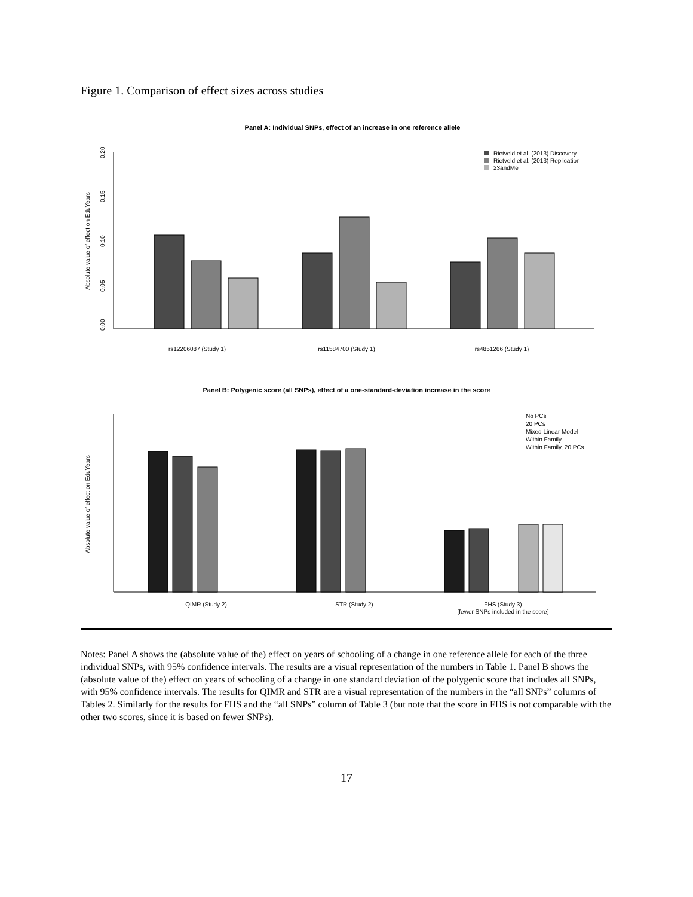Figure 1. Comparison of effect sizes across studies
Panel A: Individual SNPs, effect of an increase in one reference allele
Absolute value of effect on EduYears
0.00
0.05
0.10
0.15
0.20
rs12206087 (Study 1)
rs11584700 (Study 1)
rs4851266 (Study 1)
Rietveld et al. (2013) Discovery
Rietveld et al. (2013) Replication
23andMe
Panel B: Polygenic score (all SNPs), effect of a one-standard-deviation increase in the score
Absolute value of effect on EduYears
QIMR (Study 2)
STR (Study 2)
FHS (Study 3)
[fewer SNPs included in the score]
No PCs
20 PCs
Mixed Linear Model
Within Family
Within Family, 20 PCs
Notes: Panel A shows the (absolute value of the) effect on years of schooling of a change in one reference allele for each of the three individual SNPs, with 95% confidence intervals. The results are a visual representation of the numbers in Table 1. Panel B shows the (absolute value of the) effect on years of schooling of a change in one standard deviation of the polygenic score that includes all SNPs, with 95% confidence intervals. The results for QIMR and STR are a visual representation of the numbers in the “all SNPs” columns of Tables 2. Similarly for the results for FHS and the “all SNPs” column of Table 3 (but note that the score in FHS is not comparable with the other two scores, since it is based on fewer SNPs).
17